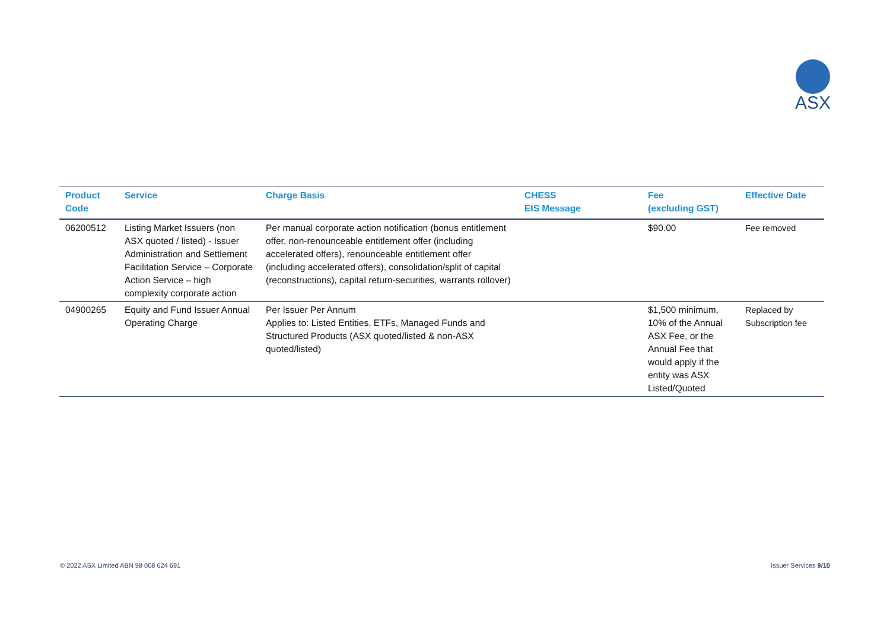ASX
| Product Code | Service | Charge Basis | CHESS EIS Message | Fee (excluding GST) | Effective Date |
| --- | --- | --- | --- | --- | --- |
| 06200512 | Listing Market Issuers (non ASX quoted / listed) - Issuer Administration and Settlement Facilitation Service – Corporate Action Service – high complexity corporate action | Per manual corporate action notification (bonus entitlement offer, non-renounceable entitlement offer (including accelerated offers), renounceable entitlement offer (including accelerated offers), consolidation/split of capital (reconstructions), capital return-securities, warrants rollover) | | $90.00 | Fee removed |
| 04900265 | Equity and Fund Issuer Annual Operating Charge | Per Issuer Per Annum Applies to: Listed Entities, ETFs, Managed Funds and Structured Products (ASX quoted/listed & non-ASX quoted/listed) | | $1,500 minimum, 10% of the Annual ASX Fee, or the Annual Fee that would apply if the entity was ASX Listed/Quoted | Replaced by Subscription fee |
© 2022 ASX Limited ABN 98 008 624 691
Issuer Services 9/10